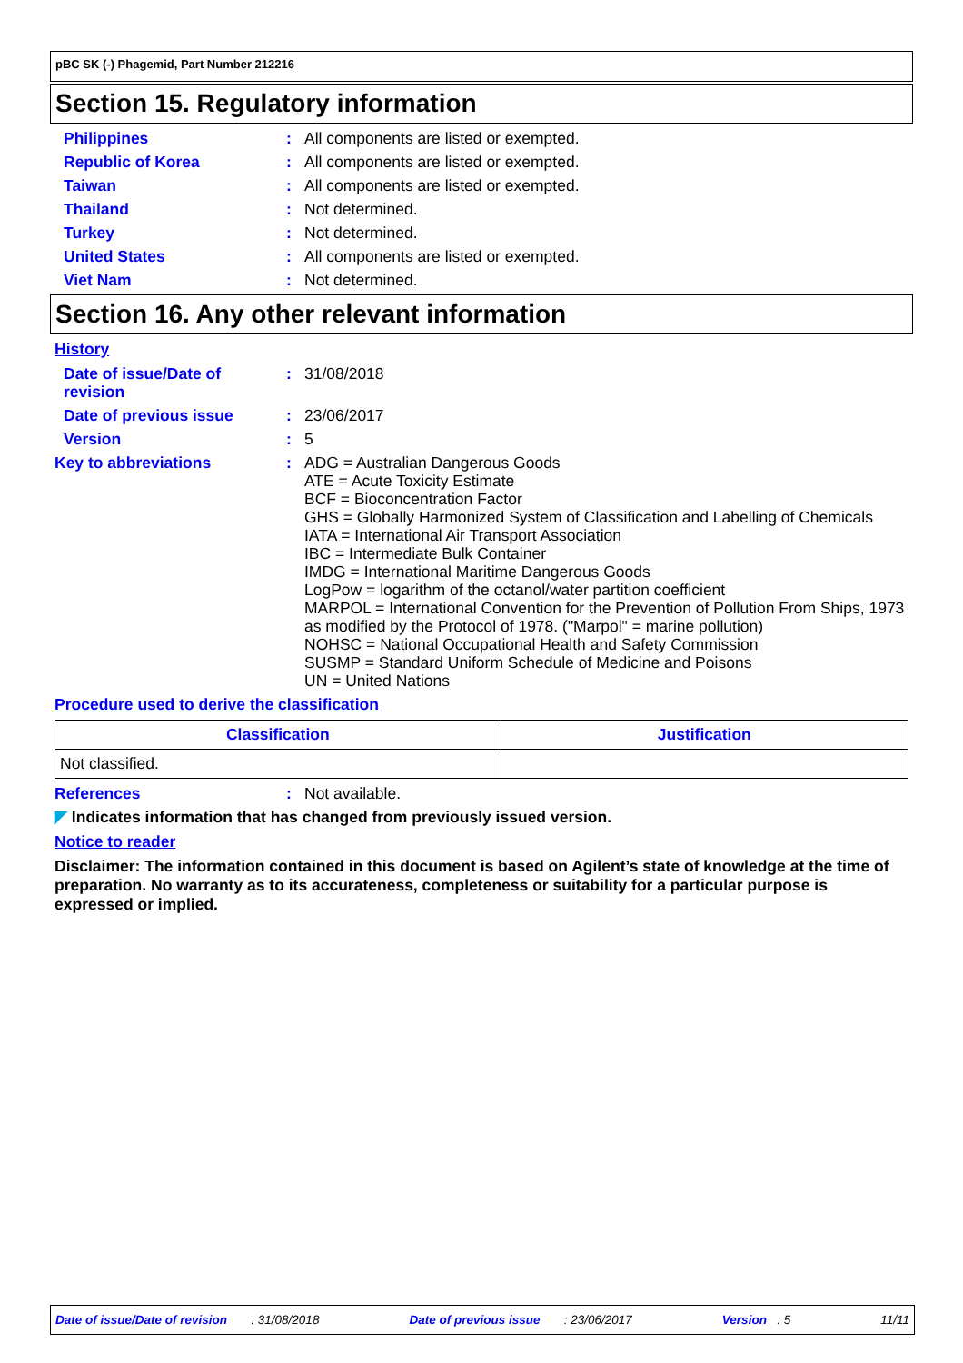pBC SK (-) Phagemid, Part Number 212216
Section 15. Regulatory information
Philippines : All components are listed or exempted.
Republic of Korea : All components are listed or exempted.
Taiwan : All components are listed or exempted.
Thailand : Not determined.
Turkey : Not determined.
United States : All components are listed or exempted.
Viet Nam : Not determined.
Section 16. Any other relevant information
History
Date of issue/Date of revision
: 31/08/2018
Date of previous issue : 23/06/2017
Version : 5
Key to abbreviations : ADG = Australian Dangerous Goods
ATE = Acute Toxicity Estimate
BCF = Bioconcentration Factor
GHS = Globally Harmonized System of Classification and Labelling of Chemicals
IATA = International Air Transport Association
IBC = Intermediate Bulk Container
IMDG = International Maritime Dangerous Goods
LogPow = logarithm of the octanol/water partition coefficient
MARPOL = International Convention for the Prevention of Pollution From Ships, 1973 as modified by the Protocol of 1978. ("Marpol" = marine pollution)
NOHSC = National Occupational Health and Safety Commission
SUSMP = Standard Uniform Schedule of Medicine and Poisons
UN = United Nations
Procedure used to derive the classification
| Classification | Justification |
| --- | --- |
| Not classified. | |
References : Not available.
◤ Indicates information that has changed from previously issued version.
Notice to reader
Disclaimer: The information contained in this document is based on Agilent’s state of knowledge at the time of preparation. No warranty as to its accurateness, completeness or suitability for a particular purpose is expressed or implied.
Date of issue/Date of revision : 31/08/2018 Date of previous issue : 23/06/2017 Version : 5 11/11